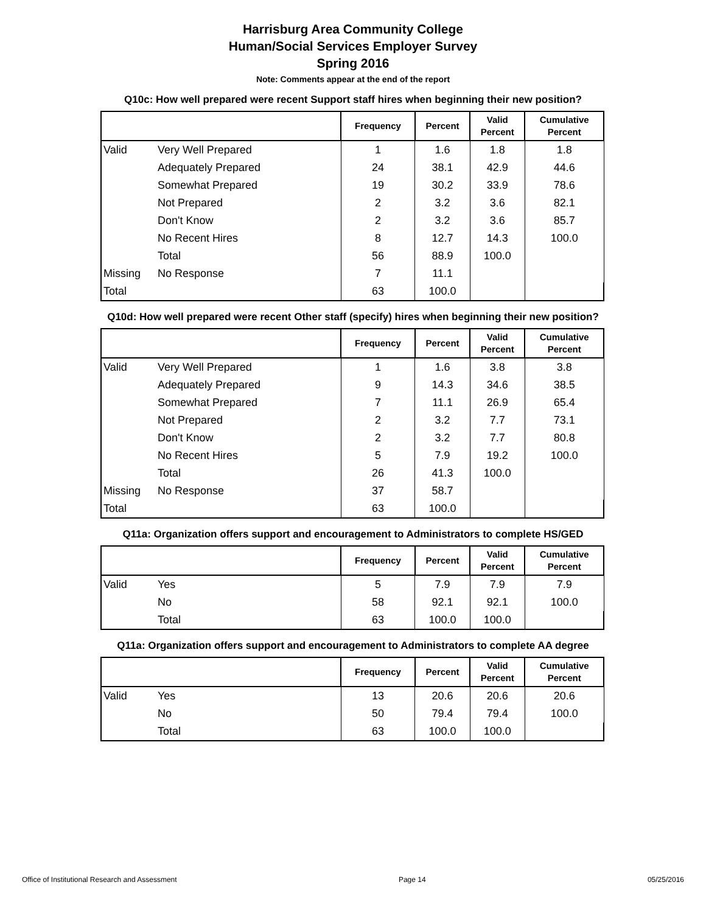Harrisburg Area Community College
Human/Social Services Employer Survey
Spring 2016
Note: Comments appear at the end of the report
Q10c: How well prepared were recent Support staff hires when beginning their new position?
| | | Frequency | Percent | Valid Percent | Cumulative Percent |
| --- | --- | --- | --- | --- | --- |
| Valid | Very Well Prepared | 1 | 1.6 | 1.8 | 1.8 |
| | Adequately Prepared | 24 | 38.1 | 42.9 | 44.6 |
| | Somewhat Prepared | 19 | 30.2 | 33.9 | 78.6 |
| | Not Prepared | 2 | 3.2 | 3.6 | 82.1 |
| | Don't Know | 2 | 3.2 | 3.6 | 85.7 |
| | No Recent Hires | 8 | 12.7 | 14.3 | 100.0 |
| | Total | 56 | 88.9 | 100.0 | |
| Missing | No Response | 7 | 11.1 | | |
| Total | | 63 | 100.0 | | |
Q10d: How well prepared were recent Other staff (specify) hires when beginning their new position?
| | | Frequency | Percent | Valid Percent | Cumulative Percent |
| --- | --- | --- | --- | --- | --- |
| Valid | Very Well Prepared | 1 | 1.6 | 3.8 | 3.8 |
| | Adequately Prepared | 9 | 14.3 | 34.6 | 38.5 |
| | Somewhat Prepared | 7 | 11.1 | 26.9 | 65.4 |
| | Not Prepared | 2 | 3.2 | 7.7 | 73.1 |
| | Don't Know | 2 | 3.2 | 7.7 | 80.8 |
| | No Recent Hires | 5 | 7.9 | 19.2 | 100.0 |
| | Total | 26 | 41.3 | 100.0 | |
| Missing | No Response | 37 | 58.7 | | |
| Total | | 63 | 100.0 | | |
Q11a: Organization offers support and encouragement to Administrators to complete HS/GED
| | | Frequency | Percent | Valid Percent | Cumulative Percent |
| --- | --- | --- | --- | --- | --- |
| Valid | Yes | 5 | 7.9 | 7.9 | 7.9 |
| | No | 58 | 92.1 | 92.1 | 100.0 |
| | Total | 63 | 100.0 | 100.0 | |
Q11a: Organization offers support and encouragement to Administrators to complete AA degree
| | | Frequency | Percent | Valid Percent | Cumulative Percent |
| --- | --- | --- | --- | --- | --- |
| Valid | Yes | 13 | 20.6 | 20.6 | 20.6 |
| | No | 50 | 79.4 | 79.4 | 100.0 |
| | Total | 63 | 100.0 | 100.0 | |
Office of Institutional Research and Assessment Page 14 05/25/2016